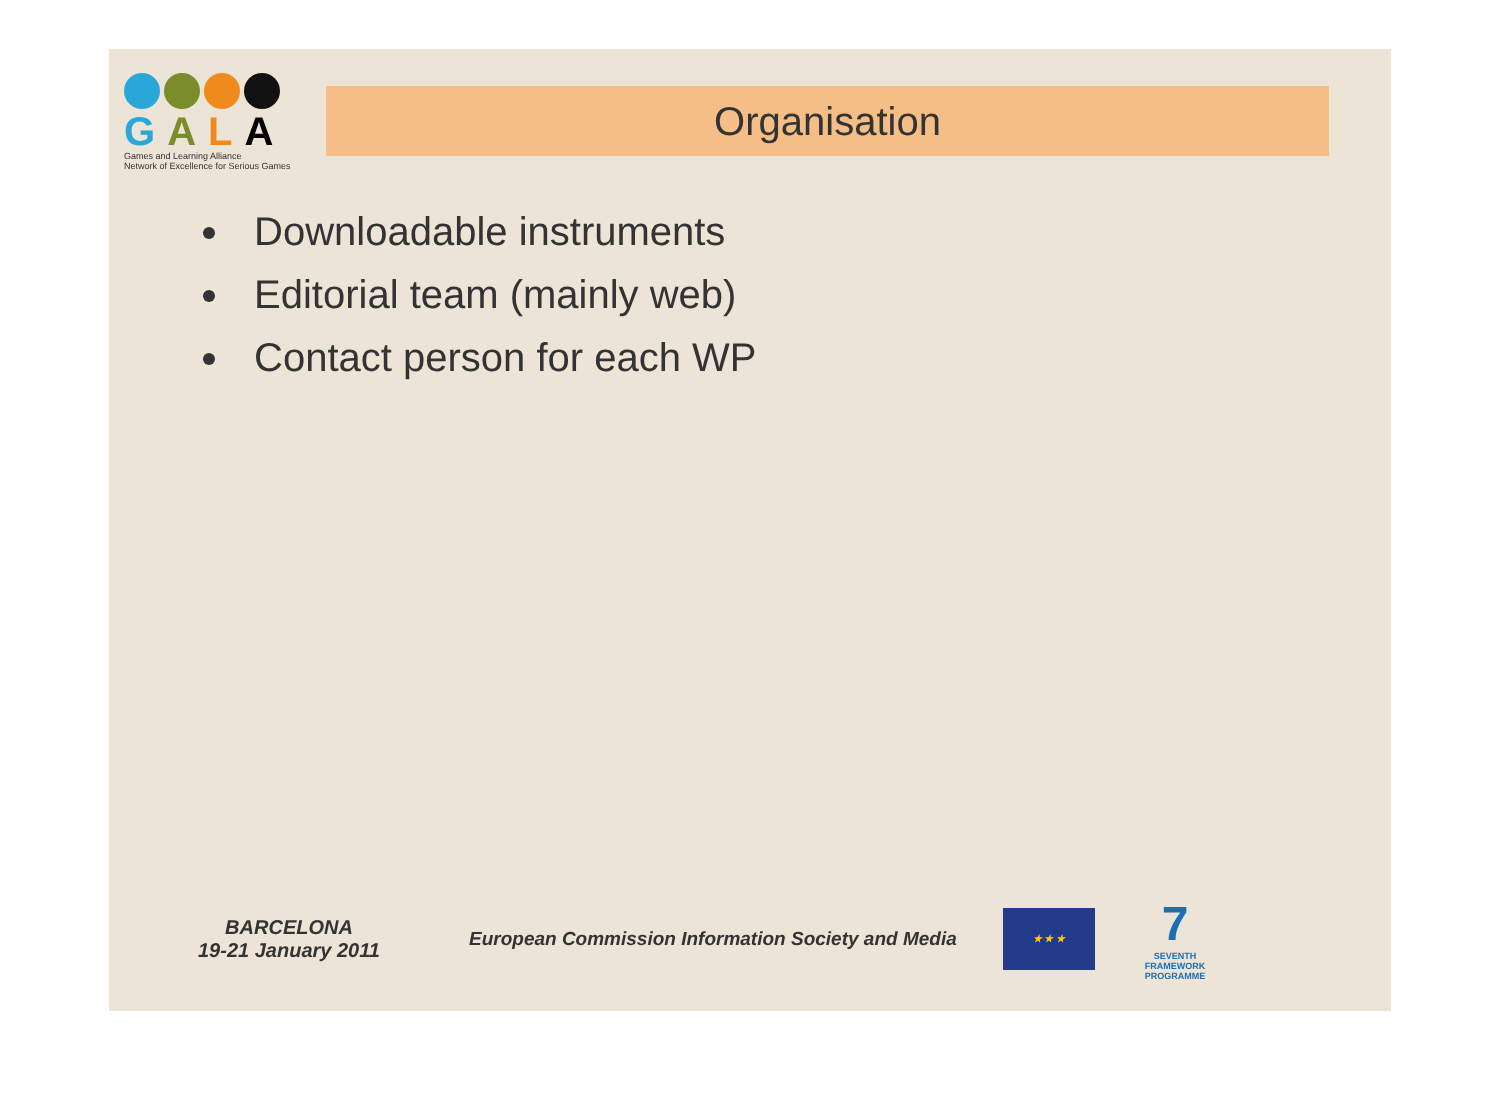GALA
Games and Learning Alliance
Network of Excellence for Serious Games
Organisation
Downloadable instruments
Editorial team (mainly web)
Contact person for each WP
BARCELONA
19-21 January 2011
European Commission Information Society and Media
★ ★ ★
7
SEVENTH FRAMEWORK PROGRAMME